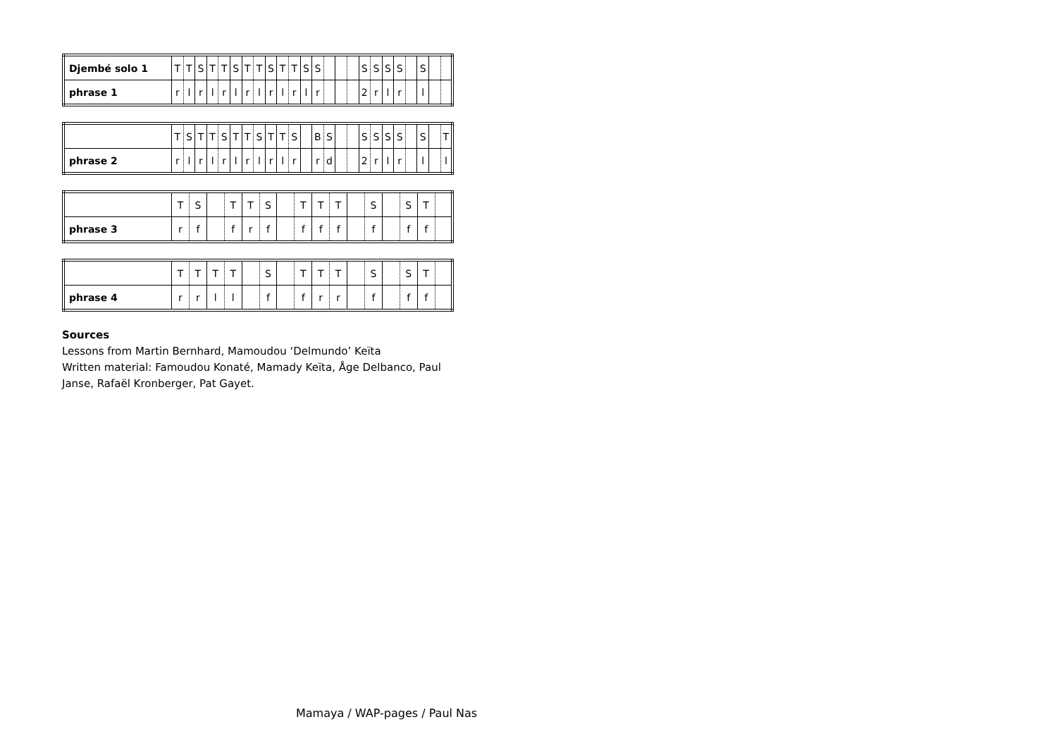| Djembé solo 1 | T | T | S | T | T | S | T | T | S | T | T | S | S | | | | S | S | S | S | | S | | |
| phrase 1 | r | l | r | l | r | l | r | l | r | l | r | l | r | | | | 2 | r | l | r | | l | | |
| | T | S | T | T | S | T | T | S | T | T | S | | B | S | | | S | S | S | S | | S | | T |
| phrase 2 | r | l | r | l | r | l | r | l | r | l | r | | r | d | | | 2 | r | l | r | | l | | l |
| | T | S | | T | T | S | | T | T | T | | S | | S | T | |
| phrase 3 | r | f | | f | r | f | | f | f | f | | f | | f | f | |
| | T | T | T | T | | S | | T | T | T | | S | | S | T | |
| phrase 4 | r | r | l | l | | f | | f | r | r | | f | | f | f | |
Sources
Lessons from Martin Bernhard, Mamoudou ‘Delmundo’ Keïta
Written material: Famoudou Konaté, Mamady Keïta, Åge Delbanco, Paul
Janse, Rafaël Kronberger, Pat Gayet.
Mamaya / WAP-pages / Paul Nas